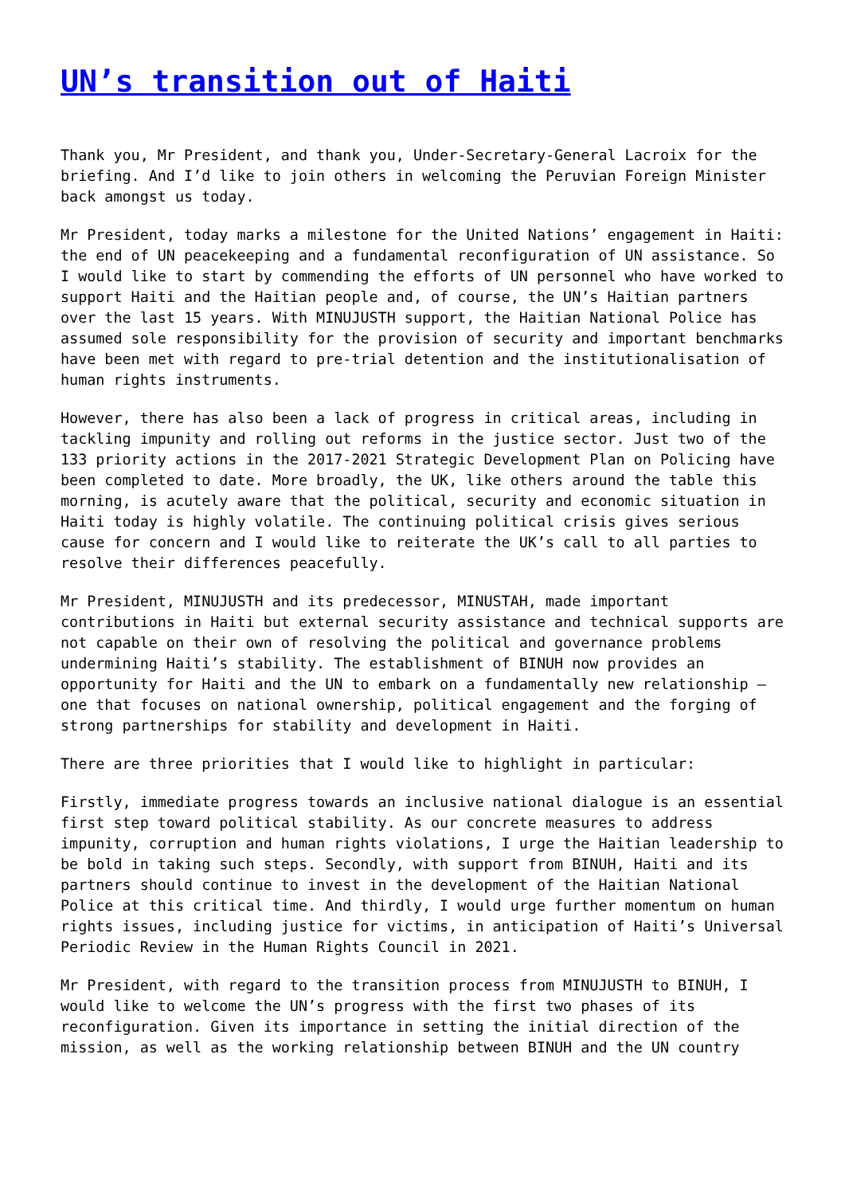UN’s transition out of Haiti
Thank you, Mr President, and thank you, Under-Secretary-General Lacroix for the briefing. And I’d like to join others in welcoming the Peruvian Foreign Minister back amongst us today.
Mr President, today marks a milestone for the United Nations’ engagement in Haiti: the end of UN peacekeeping and a fundamental reconfiguration of UN assistance. So I would like to start by commending the efforts of UN personnel who have worked to support Haiti and the Haitian people and, of course, the UN’s Haitian partners over the last 15 years. With MINUJUSTH support, the Haitian National Police has assumed sole responsibility for the provision of security and important benchmarks have been met with regard to pre-trial detention and the institutionalisation of human rights instruments.
However, there has also been a lack of progress in critical areas, including in tackling impunity and rolling out reforms in the justice sector. Just two of the 133 priority actions in the 2017-2021 Strategic Development Plan on Policing have been completed to date. More broadly, the UK, like others around the table this morning, is acutely aware that the political, security and economic situation in Haiti today is highly volatile. The continuing political crisis gives serious cause for concern and I would like to reiterate the UK’s call to all parties to resolve their differences peacefully.
Mr President, MINUJUSTH and its predecessor, MINUSTAH, made important contributions in Haiti but external security assistance and technical supports are not capable on their own of resolving the political and governance problems undermining Haiti’s stability. The establishment of BINUH now provides an opportunity for Haiti and the UN to embark on a fundamentally new relationship – one that focuses on national ownership, political engagement and the forging of strong partnerships for stability and development in Haiti.
There are three priorities that I would like to highlight in particular:
Firstly, immediate progress towards an inclusive national dialogue is an essential first step toward political stability. As our concrete measures to address impunity, corruption and human rights violations, I urge the Haitian leadership to be bold in taking such steps. Secondly, with support from BINUH, Haiti and its partners should continue to invest in the development of the Haitian National Police at this critical time. And thirdly, I would urge further momentum on human rights issues, including justice for victims, in anticipation of Haiti’s Universal Periodic Review in the Human Rights Council in 2021.
Mr President, with regard to the transition process from MINUJUSTH to BINUH, I would like to welcome the UN’s progress with the first two phases of its reconfiguration. Given its importance in setting the initial direction of the mission, as well as the working relationship between BINUH and the UN country